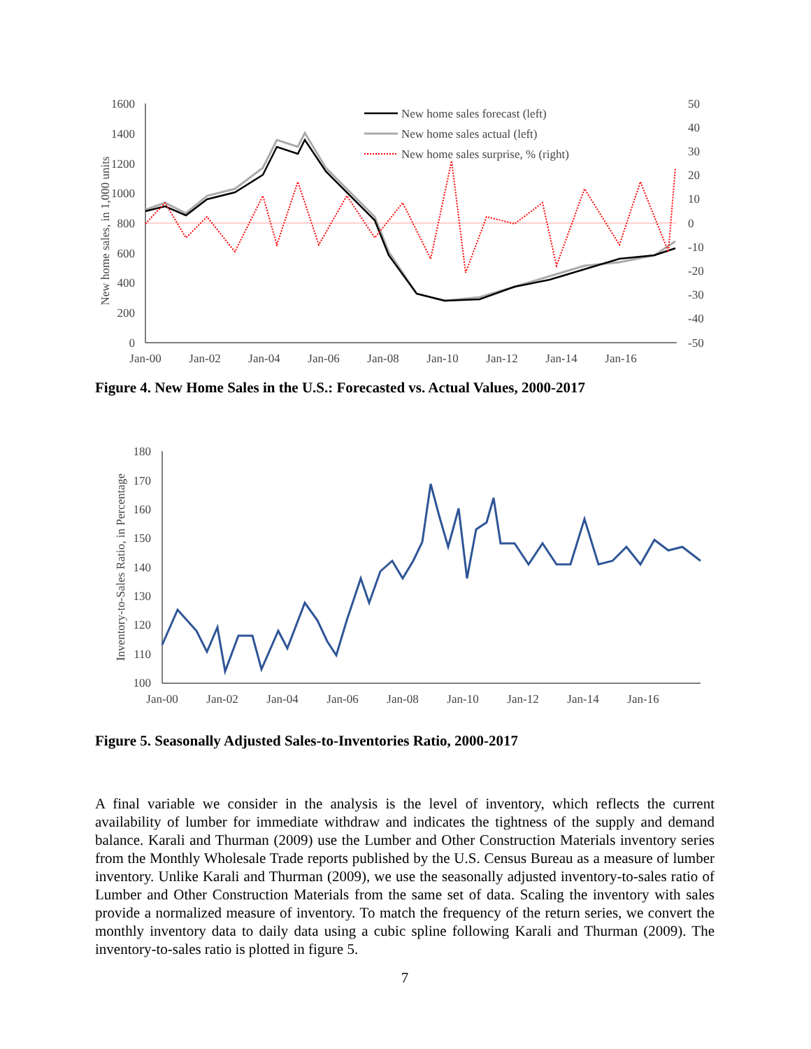1600
1400
1200
1000
800
600
400
200
0
50
40
30
20
10
0
-10
-20
-30
-40
-50
Jan-00
Jan-02
Jan-04
Jan-06
Jan-08
Jan-10
Jan-12
Jan-14
Jan-16
New home sales, in 1,000 units
New home sales forecast (left)
New home sales actual (left)
New home sales surprise, % (right)
Figure 4. New Home Sales in the U.S.: Forecasted vs. Actual Values, 2000-2017
180
170
160
150
140
130
120
110
100
Jan-00
Jan-02
Jan-04
Jan-06
Jan-08
Jan-10
Jan-12
Jan-14
Jan-16
Inventory-to-Sales Ratio, in Percentage
Figure 5. Seasonally Adjusted Sales-to-Inventories Ratio, 2000-2017
A final variable we consider in the analysis is the level of inventory, which reflects the current availability of lumber for immediate withdraw and indicates the tightness of the supply and demand balance. Karali and Thurman (2009) use the Lumber and Other Construction Materials inventory series from the Monthly Wholesale Trade reports published by the U.S. Census Bureau as a measure of lumber inventory. Unlike Karali and Thurman (2009), we use the seasonally adjusted inventory-to-sales ratio of Lumber and Other Construction Materials from the same set of data. Scaling the inventory with sales provide a normalized measure of inventory. To match the frequency of the return series, we convert the monthly inventory data to daily data using a cubic spline following Karali and Thurman (2009). The inventory-to-sales ratio is plotted in figure 5.
7